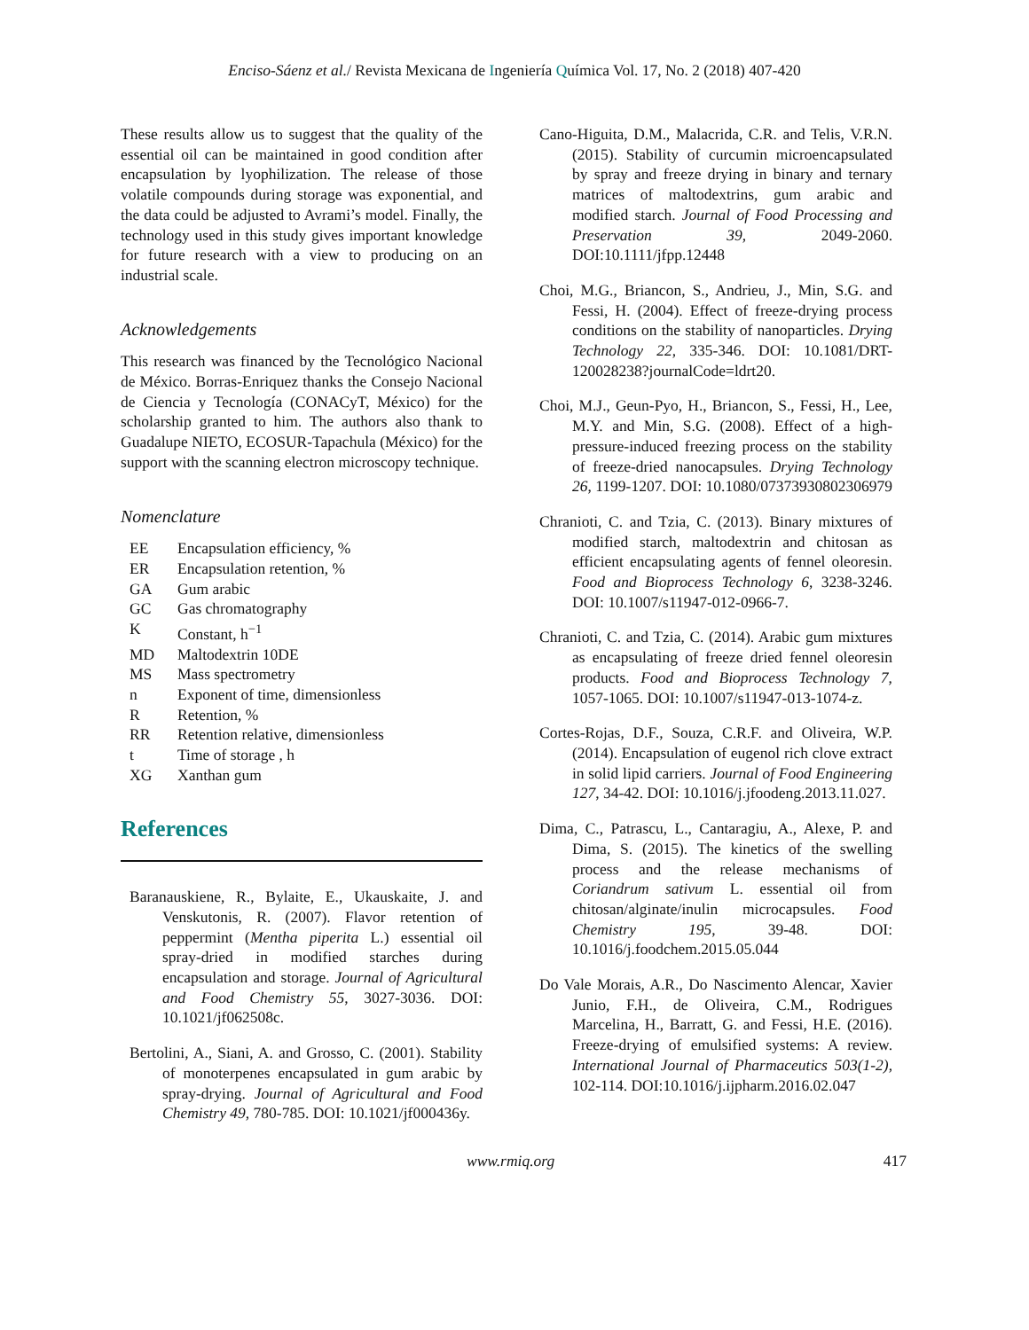Enciso-Sáenz et al./ Revista Mexicana de Ingeniería Química Vol. 17, No. 2 (2018) 407-420
These results allow us to suggest that the quality of the essential oil can be maintained in good condition after encapsulation by lyophilization. The release of those volatile compounds during storage was exponential, and the data could be adjusted to Avrami’s model. Finally, the technology used in this study gives important knowledge for future research with a view to producing on an industrial scale.
Acknowledgements
This research was financed by the Tecnológico Nacional de México. Borras-Enriquez thanks the Consejo Nacional de Ciencia y Tecnología (CONACyT, México) for the scholarship granted to him. The authors also thank to Guadalupe NIETO, ECOSUR-Tapachula (México) for the support with the scanning electron microscopy technique.
Nomenclature
| EE | Encapsulation efficiency, % |
| ER | Encapsulation retention, % |
| GA | Gum arabic |
| GC | Gas chromatography |
| K | Constant, h<sup>−1</sup> |
| MD | Maltodextrin 10DE |
| MS | Mass spectrometry |
| n | Exponent of time, dimensionless |
| R | Retention, % |
| RR | Retention relative, dimensionless |
| t | Time of storage , h |
| XG | Xanthan gum |
References
Baranauskiene, R., Bylaite, E., Ukauskaite, J. and Venskutonis, R. (2007). Flavor retention of peppermint (Mentha piperita L.) essential oil spray-dried in modified starches during encapsulation and storage. Journal of Agricultural and Food Chemistry 55, 3027-3036. DOI: 10.1021/jf062508c.
Bertolini, A., Siani, A. and Grosso, C. (2001). Stability of monoterpenes encapsulated in gum arabic by spray-drying. Journal of Agricultural and Food Chemistry 49, 780-785. DOI: 10.1021/jf000436y.
Cano-Higuita, D.M., Malacrida, C.R. and Telis, V.R.N. (2015). Stability of curcumin microencapsulated by spray and freeze drying in binary and ternary matrices of maltodextrins, gum arabic and modified starch. Journal of Food Processing and Preservation 39, 2049-2060. DOI:10.1111/jfpp.12448
Choi, M.G., Briancon, S., Andrieu, J., Min, S.G. and Fessi, H. (2004). Effect of freeze-drying process conditions on the stability of nanoparticles. Drying Technology 22, 335-346. DOI: 10.1081/DRT-120028238?journalCode=ldrt20.
Choi, M.J., Geun-Pyo, H., Briancon, S., Fessi, H., Lee, M.Y. and Min, S.G. (2008). Effect of a high-pressure-induced freezing process on the stability of freeze-dried nanocapsules. Drying Technology 26, 1199-1207. DOI: 10.1080/07373930802306979
Chranioti, C. and Tzia, C. (2013). Binary mixtures of modified starch, maltodextrin and chitosan as efficient encapsulating agents of fennel oleoresin. Food and Bioprocess Technology 6, 3238-3246. DOI: 10.1007/s11947-012-0966-7.
Chranioti, C. and Tzia, C. (2014). Arabic gum mixtures as encapsulating of freeze dried fennel oleoresin products. Food and Bioprocess Technology 7, 1057-1065. DOI: 10.1007/s11947-013-1074-z.
Cortes-Rojas, D.F., Souza, C.R.F. and Oliveira, W.P. (2014). Encapsulation of eugenol rich clove extract in solid lipid carriers. Journal of Food Engineering 127, 34-42. DOI: 10.1016/j.jfoodeng.2013.11.027.
Dima, C., Patrascu, L., Cantaragiu, A., Alexe, P. and Dima, S. (2015). The kinetics of the swelling process and the release mechanisms of Coriandrum sativum L. essential oil from chitosan/alginate/inulin microcapsules. Food Chemistry 195, 39-48. DOI: 10.1016/j.foodchem.2015.05.044
Do Vale Morais, A.R., Do Nascimento Alencar, Xavier Junio, F.H., de Oliveira, C.M., Rodrigues Marcelina, H., Barratt, G. and Fessi, H.E. (2016). Freeze-drying of emulsified systems: A review. International Journal of Pharmaceutics 503(1-2), 102-114. DOI:10.1016/j.ijpharm.2016.02.047
www.rmiq.org 417